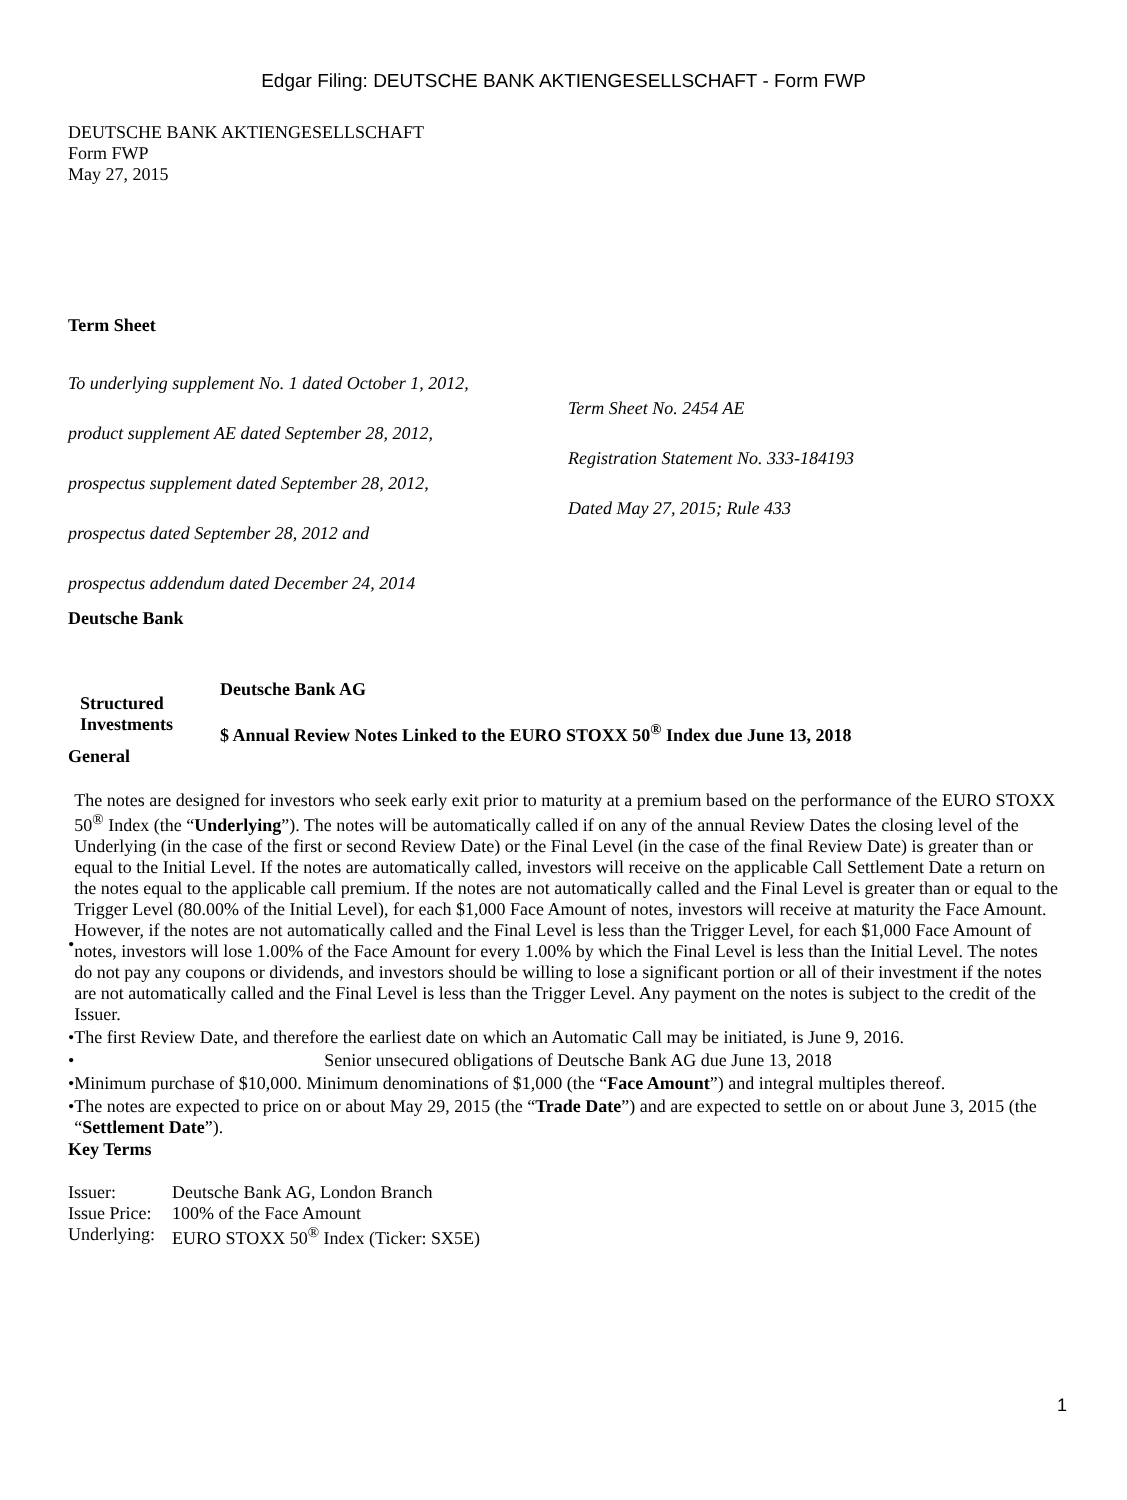Edgar Filing: DEUTSCHE BANK AKTIENGESELLSCHAFT - Form FWP
DEUTSCHE BANK AKTIENGESELLSCHAFT
Form FWP
May 27, 2015
Term Sheet
| To underlying supplement No. 1 dated October 1, 2012, product supplement AE dated September 28, 2012, prospectus supplement dated September 28, 2012, prospectus dated September 28, 2012 and prospectus addendum dated December 24, 2014 | Term Sheet No. 2454 AE Registration Statement No. 333-184193 Dated May 27, 2015; Rule 433 |
Deutsche Bank
| Structured Investments | Deutsche Bank AG $ Annual Review Notes Linked to the EURO STOXX 50<sup>®</sup> Index due June 13, 2018 |
General
| • | The notes are designed for investors who seek early exit prior to maturity at a premium based on the performance of the EURO STOXX 50<sup>®</sup> Index (the “ Underlying ”). The notes will be automatically called if on any of the annual Review Dates the closing level of the Underlying (in the case of the first or second Review Date) or the Final Level (in the case of the final Review Date) is greater than or equal to the Initial Level. If the notes are automatically called, investors will receive on the applicable Call Settlement Date a return on the notes equal to the applicable call premium. If the notes are not automatically called and the Final Level is greater than or equal to the Trigger Level (80.00% of the Initial Level), for each $1,000 Face Amount of notes, investors will receive at maturity the Face Amount. However, if the notes are not automatically called and the Final Level is less than the Trigger Level, for each $1,000 Face Amount of notes, investors will lose 1.00% of the Face Amount for every 1.00% by which the Final Level is less than the Initial Level. The notes do not pay any coupons or dividends, and investors should be willing to lose a significant portion or all of their investment if the notes are not automatically called and the Final Level is less than the Trigger Level. Any payment on the notes is subject to the credit of the Issuer. |
| • | The first Review Date, and therefore the earliest date on which an Automatic Call may be initiated, is June 9, 2016. |
| • | Senior unsecured obligations of Deutsche Bank AG due June 13, 2018 |
| • | Minimum purchase of $10,000. Minimum denominations of $1,000 (the “ Face Amount ”) and integral multiples thereof. |
| • | The notes are expected to price on or about May 29, 2015 (the “ Trade Date ”) and are expected to settle on or about June 3, 2015 (the “ Settlement Date ”). |
Key Terms
| Issuer: | Deutsche Bank AG, London Branch |
| Issue Price: | 100% of the Face Amount |
| Underlying: | EURO STOXX 50<sup>®</sup> Index (Ticker: SX5E) |
1